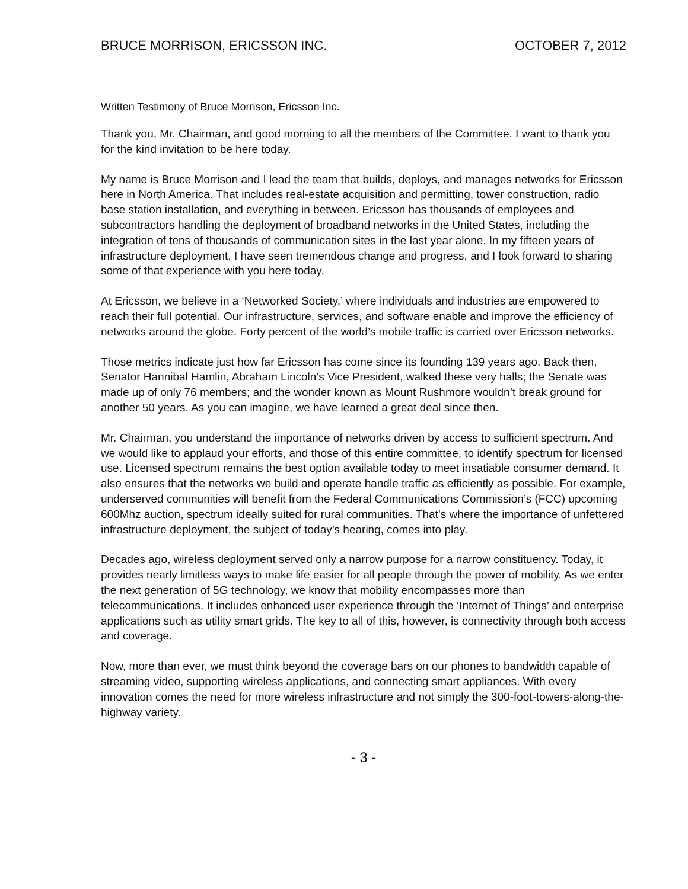BRUCE MORRISON, ERICSSON INC. OCTOBER 7, 2012
Written Testimony of Bruce Morrison, Ericsson Inc.
Thank you, Mr. Chairman, and good morning to all the members of the Committee. I want to thank you for the kind invitation to be here today.
My name is Bruce Morrison and I lead the team that builds, deploys, and manages networks for Ericsson here in North America. That includes real-estate acquisition and permitting, tower construction, radio base station installation, and everything in between. Ericsson has thousands of employees and subcontractors handling the deployment of broadband networks in the United States, including the integration of tens of thousands of communication sites in the last year alone. In my fifteen years of infrastructure deployment, I have seen tremendous change and progress, and I look forward to sharing some of that experience with you here today.
At Ericsson, we believe in a ‘Networked Society,’ where individuals and industries are empowered to reach their full potential. Our infrastructure, services, and software enable and improve the efficiency of networks around the globe. Forty percent of the world’s mobile traffic is carried over Ericsson networks.
Those metrics indicate just how far Ericsson has come since its founding 139 years ago. Back then, Senator Hannibal Hamlin, Abraham Lincoln’s Vice President, walked these very halls; the Senate was made up of only 76 members; and the wonder known as Mount Rushmore wouldn’t break ground for another 50 years. As you can imagine, we have learned a great deal since then.
Mr. Chairman, you understand the importance of networks driven by access to sufficient spectrum. And we would like to applaud your efforts, and those of this entire committee, to identify spectrum for licensed use. Licensed spectrum remains the best option available today to meet insatiable consumer demand. It also ensures that the networks we build and operate handle traffic as efficiently as possible. For example, underserved communities will benefit from the Federal Communications Commission’s (FCC) upcoming 600Mhz auction, spectrum ideally suited for rural communities. That’s where the importance of unfettered infrastructure deployment, the subject of today’s hearing, comes into play.
Decades ago, wireless deployment served only a narrow purpose for a narrow constituency. Today, it provides nearly limitless ways to make life easier for all people through the power of mobility. As we enter the next generation of 5G technology, we know that mobility encompasses more than telecommunications. It includes enhanced user experience through the ‘Internet of Things’ and enterprise applications such as utility smart grids. The key to all of this, however, is connectivity through both access and coverage.
Now, more than ever, we must think beyond the coverage bars on our phones to bandwidth capable of streaming video, supporting wireless applications, and connecting smart appliances. With every innovation comes the need for more wireless infrastructure and not simply the 300-foot-towers-along-the-highway variety.
- 3 -